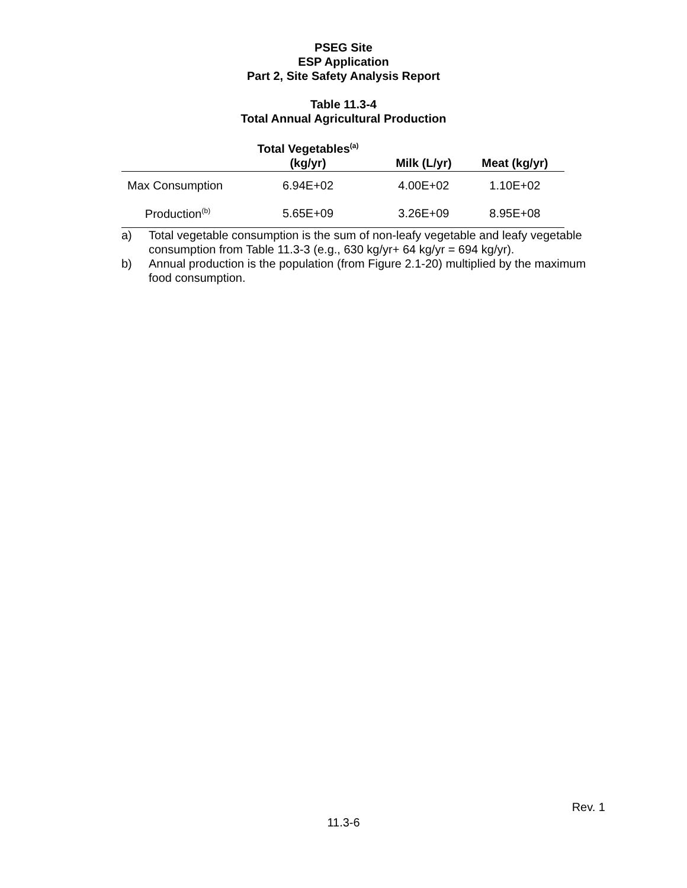PSEG Site
ESP Application
Part 2, Site Safety Analysis Report
Table 11.3-4
Total Annual Agricultural Production
| | Total Vegetables<sup>(a)</sup> (kg/yr) | Milk (L/yr) | Meat (kg/yr) |
| --- | --- | --- | --- |
| Max Consumption | 6.94E+02 | 4.00E+02 | 1.10E+02 |
| Production<sup>(b)</sup> | 5.65E+09 | 3.26E+09 | 8.95E+08 |
a) Total vegetable consumption is the sum of non-leafy vegetable and leafy vegetable consumption from Table 11.3-3 (e.g., 630 kg/yr+ 64 kg/yr = 694 kg/yr).
b) Annual production is the population (from Figure 2.1-20) multiplied by the maximum food consumption.
Rev. 1
11.3-6